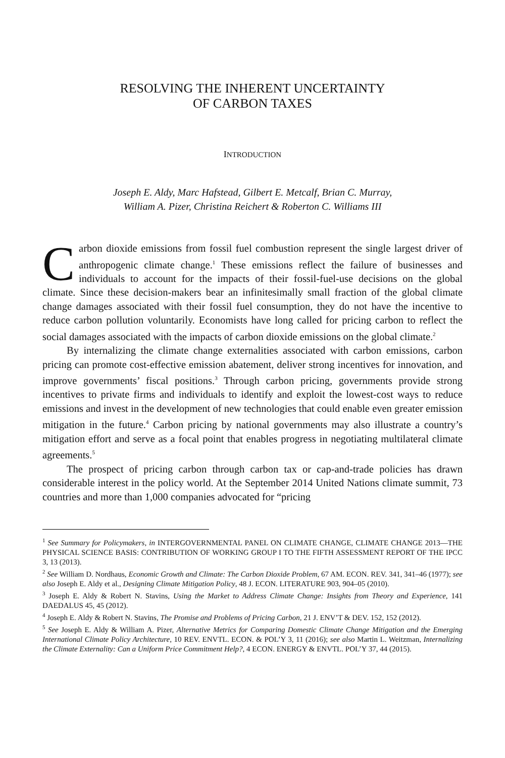RESOLVING THE INHERENT UNCERTAINTY
OF CARBON TAXES
INTRODUCTION
Joseph E. Aldy, Marc Hafstead, Gilbert E. Metcalf, Brian C. Murray,
William A. Pizer, Christina Reichert & Roberton C. Williams III
Carbon dioxide emissions from fossil fuel combustion represent the single largest driver of anthropogenic climate change.<sup>1</sup> These emissions reflect the failure of businesses and individuals to account for the impacts of their fossil-fuel-use decisions on the global climate. Since these decision-makers bear an infinitesimally small fraction of the global climate change damages associated with their fossil fuel consumption, they do not have the incentive to reduce carbon pollution voluntarily. Economists have long called for pricing carbon to reflect the social damages associated with the impacts of carbon dioxide emissions on the global climate.<sup>2</sup>
By internalizing the climate change externalities associated with carbon emissions, carbon pricing can promote cost-effective emission abatement, deliver strong incentives for innovation, and improve governments’ fiscal positions.<sup>3</sup> Through carbon pricing, governments provide strong incentives to private firms and individuals to identify and exploit the lowest-cost ways to reduce emissions and invest in the development of new technologies that could enable even greater emission mitigation in the future.<sup>4</sup> Carbon pricing by national governments may also illustrate a country’s mitigation effort and serve as a focal point that enables progress in negotiating multilateral climate agreements.<sup>5</sup>
The prospect of pricing carbon through carbon tax or cap-and-trade policies has drawn considerable interest in the policy world. At the September 2014 United Nations climate summit, 73 countries and more than 1,000 companies advocated for “pricing
<sup>1</sup> See Summary for Policymakers, in INTERGOVERNMENTAL PANEL ON CLIMATE CHANGE, CLIMATE CHANGE 2013—THE PHYSICAL SCIENCE BASIS: CONTRIBUTION OF WORKING GROUP I TO THE FIFTH ASSESSMENT REPORT OF THE IPCC 3, 13 (2013).
<sup>2</sup> See William D. Nordhaus, Economic Growth and Climate: The Carbon Dioxide Problem, 67 AM. ECON. REV. 341, 341–46 (1977); see also Joseph E. Aldy et al., Designing Climate Mitigation Policy, 48 J. ECON. LITERATURE 903, 904–05 (2010).
<sup>3</sup> Joseph E. Aldy & Robert N. Stavins, Using the Market to Address Climate Change: Insights from Theory and Experience, 141 DAEDALUS 45, 45 (2012).
<sup>4</sup> Joseph E. Aldy & Robert N. Stavins, The Promise and Problems of Pricing Carbon, 21 J. ENV’T & DEV. 152, 152 (2012).
<sup>5</sup> See Joseph E. Aldy & William A. Pizer, Alternative Metrics for Comparing Domestic Climate Change Mitigation and the Emerging International Climate Policy Architecture, 10 REV. ENVTL. ECON. & POL’Y 3, 11 (2016); see also Martin L. Weitzman, Internalizing the Climate Externality: Can a Uniform Price Commitment Help?, 4 ECON. ENERGY & ENVTL. POL’Y 37, 44 (2015).